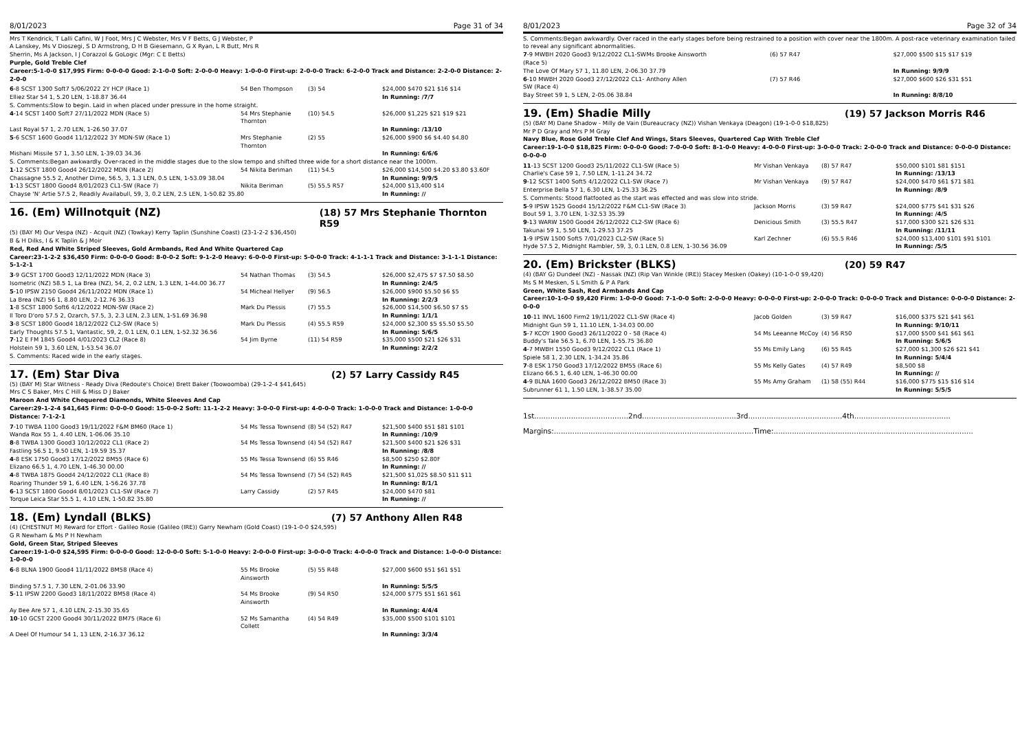8/01/2023 Page 31 of 34
Mrs T Kendrick, T Lalli Cafini, W J Foot, Mrs J C Webster, Mrs V F Betts, G J Webster, P
A Lanskey, Ms V Dioszegi, S D Armstrong, D H B Giesemann, G X Ryan, L R Butt, Mrs R
Sherrin, Ms A Jackson, I J Corazzol & GoLogic (Mgr: C E Betts)
Purple, Gold Treble Clef
Career:5-1-0-0 $17,995 Firm: 0-0-0-0 Good: 2-1-0-0 Soft: 2-0-0-0 Heavy: 1-0-0-0 First-up: 2-0-0-0 Track: 6-2-0-0 Track and Distance: 2-2-0-0 Distance: 2-2-0-0
| 6 -8 SCST 1300 Soft7 5/06/2022 2Y HCP (Race 1) | 54 Ben Thompson | (3) 54 | $24,000 $470 $21 $16 $14 |
| Elliez Star 54 1, 5.20 LEN, 1-18.87 36.44 | | | In Running: /7/7 |
| S. Comments:Slow to begin. Laid in when placed under pressure in the home straight. | | | |
| 4 -14 SCST 1400 Soft7 27/11/2022 MDN (Race 5) | 54 Mrs Stephanie Thornton | (10) 54.5 | $26,000 $1,225 $21 $19 $21 |
| Last Royal 57 1, 2.70 LEN, 1-26.50 37.07 | | | In Running: /13/10 |
| 5 -6 SCST 1600 Good4 11/12/2022 3Y MDN-SW (Race 1) | Mrs Stephanie Thornton | (2) 55 | $26,000 $900 $6 $4.40 $4.80 |
| Mishani Missile 57 1, 3.50 LEN, 1-39.03 34.36 | | | In Running: 6/6/6 |
| S. Comments:Began awkwardly. Over-raced in the middle stages due to the slow tempo and shifted three wide for a short distance near the 1000m. | | | |
| 1 -12 SCST 1800 Good4 26/12/2022 MDN (Race 2) | 54 Nikita Beriman | (11) 54.5 | $26,000 $14,500 $4.20 $3.80 $3.60F |
| Chassagne 55.5 2, Another Dime, 56.5, 3, 1.3 LEN, 0.5 LEN, 1-53.09 38.04 | | | In Running: 9/9/5 |
| 1 -13 SCST 1800 Good4 8/01/2023 CL1-SW (Race 7) | Nikita Beriman | (5) 55.5 R57 | $24,000 $13,400 $14 |
| Chayse 'N' Artie 57.5 2, Readily Availabull, 59, 3, 0.2 LEN, 2.5 LEN, 1-50.82 35.80 | | | In Running: // |
16. (Em) Willnotquit (NZ) (18) 57 Mrs Stephanie Thornton R59
(5) (BAY M) Our Vespa (NZ) - Acquit (NZ) (Towkay) Kerry Taplin (Sunshine Coast) (23-1-2-2 $36,450)
B & H Dilks, I & K Taplin & J Moir
Red, Red And White Striped Sleeves, Gold Armbands, Red And White Quartered Cap
Career:23-1-2-2 $36,450 Firm: 0-0-0-0 Good: 8-0-0-2 Soft: 9-1-2-0 Heavy: 6-0-0-0 First-up: 5-0-0-0 Track: 4-1-1-1 Track and Distance: 3-1-1-1 Distance: 5-1-2-1
| 3 -9 GCST 1700 Good3 12/11/2022 MDN (Race 3) | 54 Nathan Thomas | (3) 54.5 | $26,000 $2,475 $7 $7.50 $8.50 |
| Isometric (NZ) 58.5 1, La Brea (NZ), 54, 2, 0.2 LEN, 1.3 LEN, 1-44.00 36.77 | | | In Running: 2/4/5 |
| 5 -10 IPSW 2150 Good4 26/11/2022 MDN (Race 1) | 54 Micheal Hellyer | (9) 56.5 | $26,000 $900 $5.50 $6 $5 |
| La Brea (NZ) 56 1, 8.80 LEN, 2-12.76 36.33 | | | In Running: 2/2/3 |
| 1 -8 SCST 1800 Soft6 4/12/2022 MDN-SW (Race 2) | Mark Du Plessis | (7) 55.5 | $26,000 $14,500 $6.50 $7 $5 |
| Il Toro D'oro 57.5 2, Ozarch, 57.5, 3, 2.3 LEN, 2.3 LEN, 1-51.69 36.98 | | | In Running: 1/1/1 |
| 3 -8 SCST 1800 Good4 18/12/2022 CL2-SW (Race 5) | Mark Du Plessis | (4) 55.5 R59 | $24,000 $2,300 $5 $5.50 $5.50 |
| Early Thoughts 57.5 1, Vantastic, 59, 2, 0.1 LEN, 0.1 LEN, 1-52.32 36.56 | | | In Running: 5/6/5 |
| 7 -12 E FM 1845 Good4 4/01/2023 CL2 (Race 8) | 54 Jim Byrne | (11) 54 R59 | $35,000 $500 $21 $26 $31 |
| Holstein 59 1, 3.60 LEN, 1-53.54 36.07 | | | In Running: 2/2/2 |
| S. Comments: Raced wide in the early stages. | | | |
17. (Em) Star Diva (2) 57 Larry Cassidy R45
(5) (BAY M) Star Witness - Ready Diva (Redoute's Choice) Brett Baker (Toowoomba) (29-1-2-4 $41,645)
Mrs C S Baker, Mrs C Hill & Miss D J Baker
Maroon And White Chequered Diamonds, White Sleeves And Cap
Career:29-1-2-4 $41,645 Firm: 0-0-0-0 Good: 15-0-0-2 Soft: 11-1-2-2 Heavy: 3-0-0-0 First-up: 4-0-0-0 Track: 1-0-0-0 Track and Distance: 1-0-0-0 Distance: 7-1-2-1
| 7 -10 TWBA 1100 Good3 19/11/2022 F&M BM60 (Race 1) | 54 Ms Tessa Townsend | (8) 54 (52) R47 | $21,500 $400 $51 $81 $101 |
| Wanda Rox 55 1, 4.40 LEN, 1-06.06 35.10 | | | In Running: /10/9 |
| 8 -8 TWBA 1300 Good3 10/12/2022 CL1 (Race 2) | 54 Ms Tessa Townsend | (4) 54 (52) R47 | $21,500 $400 $21 $26 $31 |
| Fastling 56.5 1, 9.50 LEN, 1-19.59 35.37 | | | In Running: /8/8 |
| 4 -8 ESK 1750 Good3 17/12/2022 BM55 (Race 6) | 55 Ms Tessa Townsend | (6) 55 R46 | $8,500 $250 $2.80F |
| Elizano 66.5 1, 4.70 LEN, 1-46.30 00.00 | | | In Running: // |
| 4 -8 TWBA 1875 Good4 24/12/2022 CL1 (Race 8) | 54 Ms Tessa Townsend | (7) 54 (52) R45 | $21,500 $1,025 $8.50 $11 $11 |
| Roaring Thunder 59 1, 6.40 LEN, 1-56.26 37.78 | | | In Running: 8/1/1 |
| 6 -13 SCST 1800 Good4 8/01/2023 CL1-SW (Race 7) | Larry Cassidy | (2) 57 R45 | $24,000 $470 $81 |
| Torque Leica Star 55.5 1, 4.10 LEN, 1-50.82 35.80 | | | In Running: // |
18. (Em) Lyndall (BLKS) (7) 57 Anthony Allen R48
(4) (CHESTNUT M) Reward for Effort - Galileo Rosie (Galileo (IRE)) Garry Newham (Gold Coast) (19-1-0-0 $24,595)
G R Newham & Ms P H Newham
Gold, Green Star, Striped Sleeves
Career:19-1-0-0 $24,595 Firm: 0-0-0-0 Good: 12-0-0-0 Soft: 5-1-0-0 Heavy: 2-0-0-0 First-up: 3-0-0-0 Track: 4-0-0-0 Track and Distance: 1-0-0-0 Distance: 1-0-0-0
| 6 -8 BLNA 1900 Good4 11/11/2022 BM58 (Race 4) | 55 Ms Brooke Ainsworth | (5) 55 R48 | $27,000 $600 $51 $61 $51 |
| Binding 57.5 1, 7.30 LEN, 2-01.06 33.90 | | | In Running: 5/5/5 |
| 5 -11 IPSW 2200 Good3 18/11/2022 BM58 (Race 4) | 54 Ms Brooke Ainsworth | (9) 54 R50 | $24,000 $775 $51 $61 $61 |
| Ay Bee Are 57 1, 4.10 LEN, 2-15.30 35.65 | | | In Running: 4/4/4 |
| 10 -10 GCST 2200 Good4 30/11/2022 BM75 (Race 6) | 52 Ms Samantha Collett | (4) 54 R49 | $35,000 $500 $101 $101 |
| A Deel Of Humour 54 1, 13 LEN, 2-16.37 36.12 | | | In Running: 3/3/4 |
8/01/2023 Page 32 of 34
| S. Comments:Began awkwardly. Over raced in the early stages before being restrained to a position with cover near the 1800m. A post-race veterinary examination failed to reveal any significant abnormalities. | | | |
| 7 -9 MWBH 2020 Good3 9/12/2022 CL1-SW (Race 5) | Ms Brooke Ainsworth | (6) 57 R47 | $27,000 $500 $15 $17 $19 |
| The Love Of Mary 57 1, 11.80 LEN, 2-06.30 37.79 | | | In Running: 9/9/9 |
| 6 -10 MWBH 2020 Good3 27/12/2022 CL1-SW (Race 4) | Anthony Allen | (7) 57 R46 | $27,000 $600 $26 $31 $51 |
| Bay Street 59 1, 5 LEN, 2-05.06 38.84 | | | In Running: 8/8/10 |
19. (Em) Shadie Milly (19) 57 Jackson Morris R46
(5) (BAY M) Dane Shadow - Milly de Vain (Bureaucracy (NZ)) Vishan Venkaya (Deagon) (19-1-0-0 $18,825)
Mr P D Gray and Mrs P M Gray
Navy Blue, Rose Gold Treble Clef And Wings, Stars Sleeves, Quartered Cap With Treble Clef
Career:19-1-0-0 $18,825 Firm: 0-0-0-0 Good: 7-0-0-0 Soft: 8-1-0-0 Heavy: 4-0-0-0 First-up: 3-0-0-0 Track: 2-0-0-0 Track and Distance: 0-0-0-0 Distance: 0-0-0-0
| 11 -13 SCST 1200 Good3 25/11/2022 CL1-SW (Race 5) | Mr Vishan Venkaya | (8) 57 R47 | $50,000 $101 $81 $151 |
| Charlie's Case 59 1, 7.50 LEN, 1-11.24 34.72 | | | In Running: /13/13 |
| 9 -12 SCST 1400 Soft5 4/12/2022 CL1-SW (Race 7) | Mr Vishan Venkaya | (9) 57 R47 | $24,000 $470 $61 $71 $81 |
| Enterprise Bella 57 1, 6.30 LEN, 1-25.33 36.25 | | | In Running: /8/9 |
| S. Comments: Stood flatfooted as the start was effected and was slow into stride. | | | |
| 5 -9 IPSW 1525 Good4 15/12/2022 F&M CL1-SW (Race 3) | Jackson Morris | (3) 59 R47 | $24,000 $775 $41 $31 $26 |
| Bout 59 1, 3.70 LEN, 1-32.53 35.39 | | | In Running: /4/5 |
| 9 -13 WARW 1500 Good4 26/12/2022 CL2-SW (Race 6) | Denicious Smith | (3) 55.5 R47 | $17,000 $300 $21 $26 $31 |
| Takunai 59 1, 5.50 LEN, 1-29.53 37.25 | | | In Running: /11/11 |
| 1 -9 IPSW 1500 Soft5 7/01/2023 CL2-SW (Race 5) | Karl Zechner | (6) 55.5 R46 | $24,000 $13,400 $101 $91 $101 |
| Hyde 57.5 2, Midnight Rambler, 59, 3, 0.1 LEN, 0.8 LEN, 1-30.56 36.09 | | | In Running: /5/5 |
20. (Em) Brickster (BLKS) (20) 59 R47
(4) (BAY G) Dundeel (NZ) - Nassak (NZ) (Rip Van Winkle (IRE)) Stacey Mesken (Oakey) (10-1-0-0 $9,420)
Ms S M Mesken, S L Smith & P A Park
Green, White Sash, Red Armbands And Cap
Career:10-1-0-0 $9,420 Firm: 1-0-0-0 Good: 7-1-0-0 Soft: 2-0-0-0 Heavy: 0-0-0-0 First-up: 2-0-0-0 Track: 0-0-0-0 Track and Distance: 0-0-0-0 Distance: 2-0-0-0
| 10 -11 INVL 1600 Firm2 19/11/2022 CL1-SW (Race 4) | Jacob Golden | (3) 59 R47 | $16,000 $375 $21 $41 $61 |
| Midnight Gun 59 1, 11.10 LEN, 1-34.03 00.00 | | | In Running: 9/10/11 |
| 5 -7 KCOY 1900 Good3 26/11/2022 0 - 58 (Race 4) | 54 Ms Leeanne McCoy | (4) 56 R50 | $17,000 $500 $41 $61 $61 |
| Buddy's Tale 56.5 1, 6.70 LEN, 1-55.75 36.80 | | | In Running: 5/6/5 |
| 4 -7 MWBH 1550 Good3 9/12/2022 CL1 (Race 1) | 55 Ms Emily Lang | (6) 55 R45 | $27,000 $1,300 $26 $21 $41 |
| Spiele 58 1, 2.30 LEN, 1-34.24 35.86 | | | In Running: 5/4/4 |
| 7 -8 ESK 1750 Good3 17/12/2022 BM55 (Race 6) | 55 Ms Kelly Gates | (4) 57 R49 | $8,500 $8 |
| Elizano 66.5 1, 6.40 LEN, 1-46.30 00.00 | | | In Running: // |
| 4 -9 BLNA 1600 Good3 26/12/2022 BM50 (Race 3) | 55 Ms Amy Graham | (1) 58 (55) R44 | $16,000 $775 $15 $16 $14 |
| Subrunner 61 1, 1.50 LEN, 1-38.57 35.00 | | | In Running: 5/5/5 |
1st.........................................2nd.........................................3rd.........................................4th..........................................
Margins:.......................................................................................Time:.......................................................................................